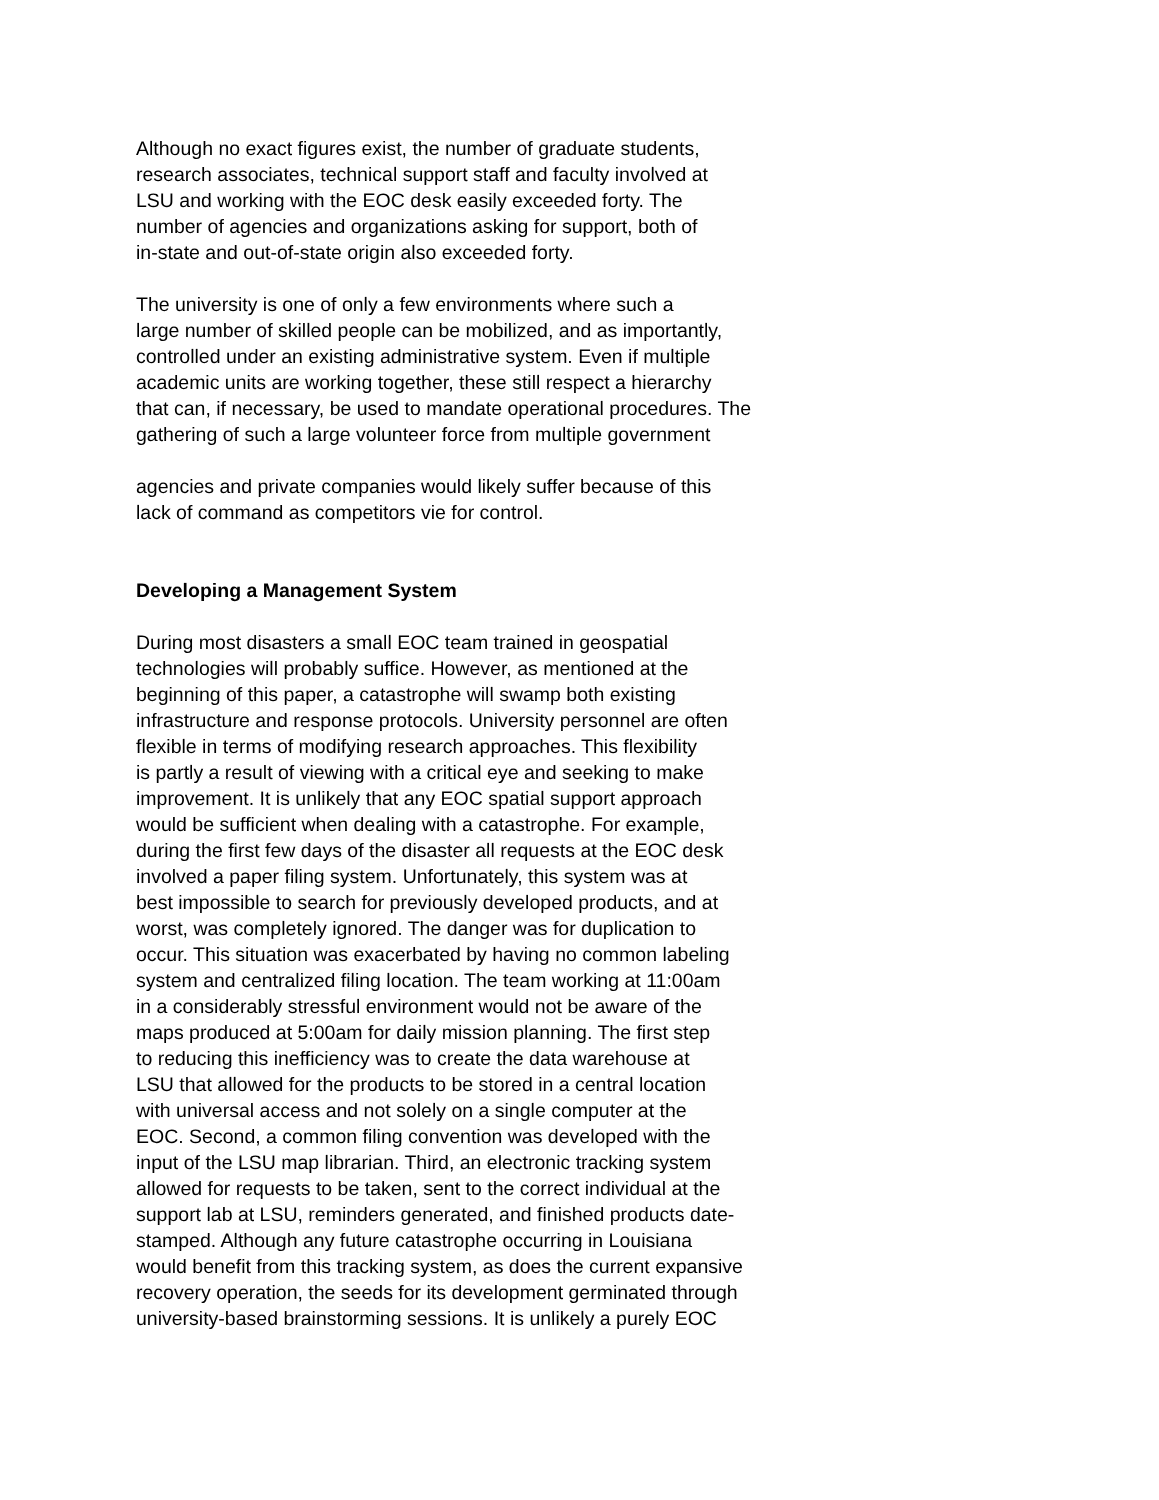Although no exact figures exist, the number of graduate students,
research associates, technical support staff and faculty involved at
LSU and working with the EOC desk easily exceeded forty. The
number of agencies and organizations asking for support, both of
in-state and out-of-state origin also exceeded forty.
The university is one of only a few environments where such a
large number of skilled people can be mobilized, and as importantly,
controlled under an existing administrative system. Even if multiple
academic units are working together, these still respect a hierarchy
that can, if necessary, be used to mandate operational procedures. The
gathering of such a large volunteer force from multiple government
agencies and private companies would likely suffer because of this
lack of command as competitors vie for control.
Developing a Management System
During most disasters a small EOC team trained in geospatial
technologies will probably suffice. However, as mentioned at the
beginning of this paper, a catastrophe will swamp both existing
infrastructure and response protocols. University personnel are often
flexible in terms of modifying research approaches. This flexibility
is partly a result of viewing with a critical eye and seeking to make
improvement. It is unlikely that any EOC spatial support approach
would be sufficient when dealing with a catastrophe. For example,
during the first few days of the disaster all requests at the EOC desk
involved a paper filing system. Unfortunately, this system was at
best impossible to search for previously developed products, and at
worst, was completely ignored. The danger was for duplication to
occur. This situation was exacerbated by having no common labeling
system and centralized filing location. The team working at 11:00am
in a considerably stressful environment would not be aware of the
maps produced at 5:00am for daily mission planning. The first step
to reducing this inefficiency was to create the data warehouse at
LSU that allowed for the products to be stored in a central location
with universal access and not solely on a single computer at the
EOC. Second, a common filing convention was developed with the
input of the LSU map librarian. Third, an electronic tracking system
allowed for requests to be taken, sent to the correct individual at the
support lab at LSU, reminders generated, and finished products date-
stamped. Although any future catastrophe occurring in Louisiana
would benefit from this tracking system, as does the current expansive
recovery operation, the seeds for its development germinated through
university-based brainstorming sessions. It is unlikely a purely EOC